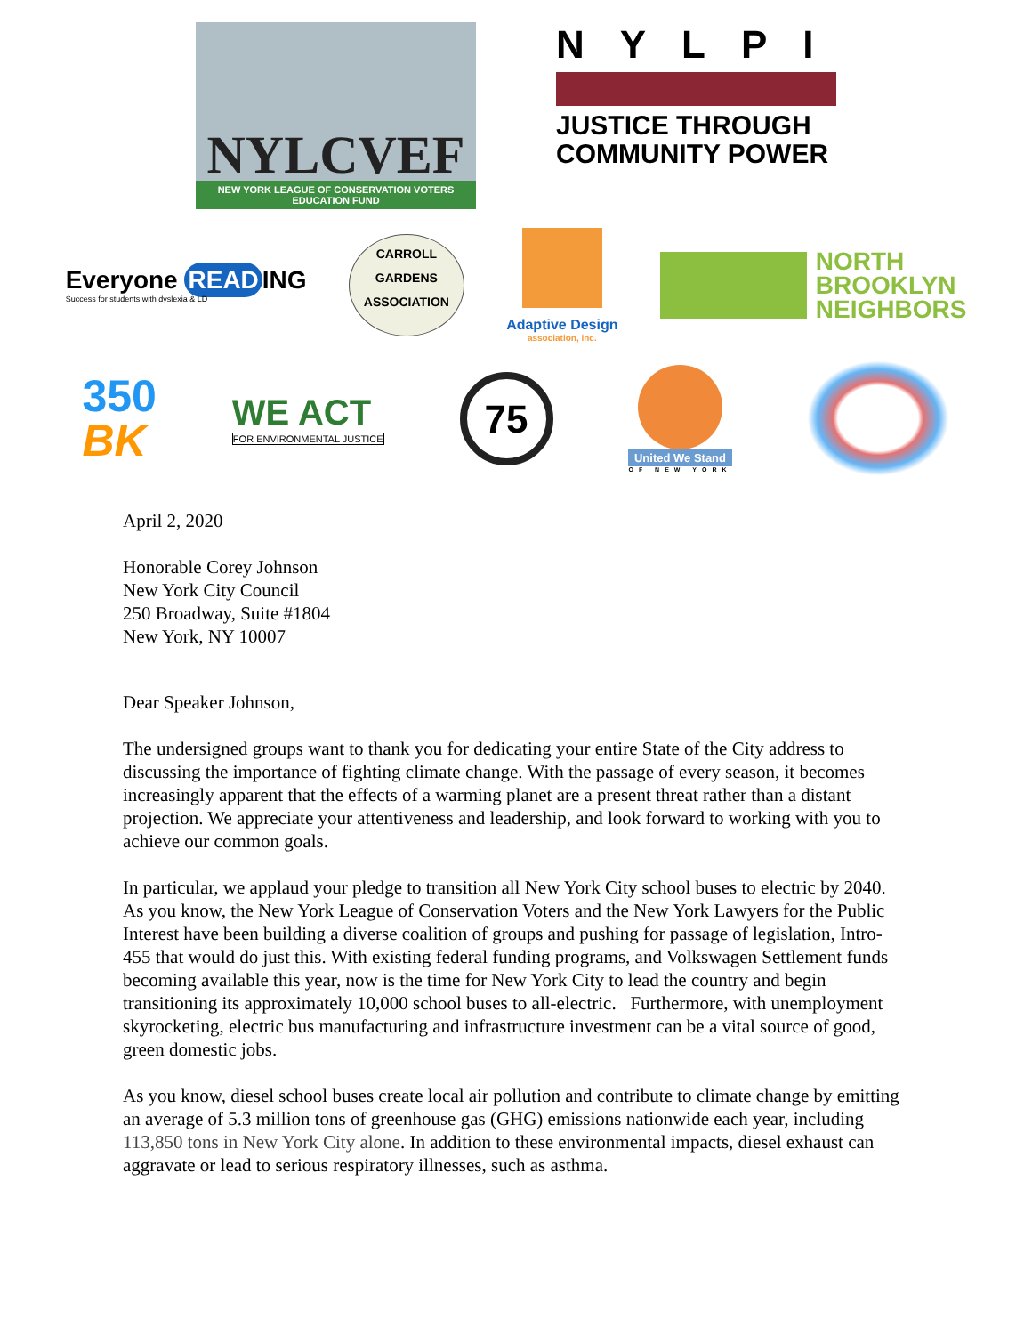NYLCVEF
NEW YORK LEAGUE OF CONSERVATION VOTERS
EDUCATION FUND
NYLPI
JUSTICE THROUGH
COMMUNITY POWER
Everyone READ ING
Success for students with dyslexia & LD
CARROLL
GARDENS
ASSOCIATION
Adaptive Design
association, inc.
NORTH
BROOKLYN
NEIGHBORS
350
BK
WE ACT
FOR ENVIRONMENTAL JUSTICE
75
United We Stand
OF NEW YORK
April 2, 2020
Honorable Corey Johnson
New York City Council
250 Broadway, Suite #1804
New York, NY 10007
Dear Speaker Johnson,
The undersigned groups want to thank you for dedicating your entire State of the City address to discussing the importance of fighting climate change. With the passage of every season, it becomes increasingly apparent that the effects of a warming planet are a present threat rather than a distant projection. We appreciate your attentiveness and leadership, and look forward to working with you to achieve our common goals.
In particular, we applaud your pledge to transition all New York City school buses to electric by 2040. As you know, the New York League of Conservation Voters and the New York Lawyers for the Public Interest have been building a diverse coalition of groups and pushing for passage of legislation, Intro-455 that would do just this. With existing federal funding programs, and Volkswagen Settlement funds becoming available this year, now is the time for New York City to lead the country and begin transitioning its approximately 10,000 school buses to all-electric. Furthermore, with unemployment skyrocketing, electric bus manufacturing and infrastructure investment can be a vital source of good, green domestic jobs.
As you know, diesel school buses create local air pollution and contribute to climate change by emitting an average of 5.3 million tons of greenhouse gas (GHG) emissions nationwide each year, including 113,850 tons in New York City alone. In addition to these environmental impacts, diesel exhaust can aggravate or lead to serious respiratory illnesses, such as asthma.